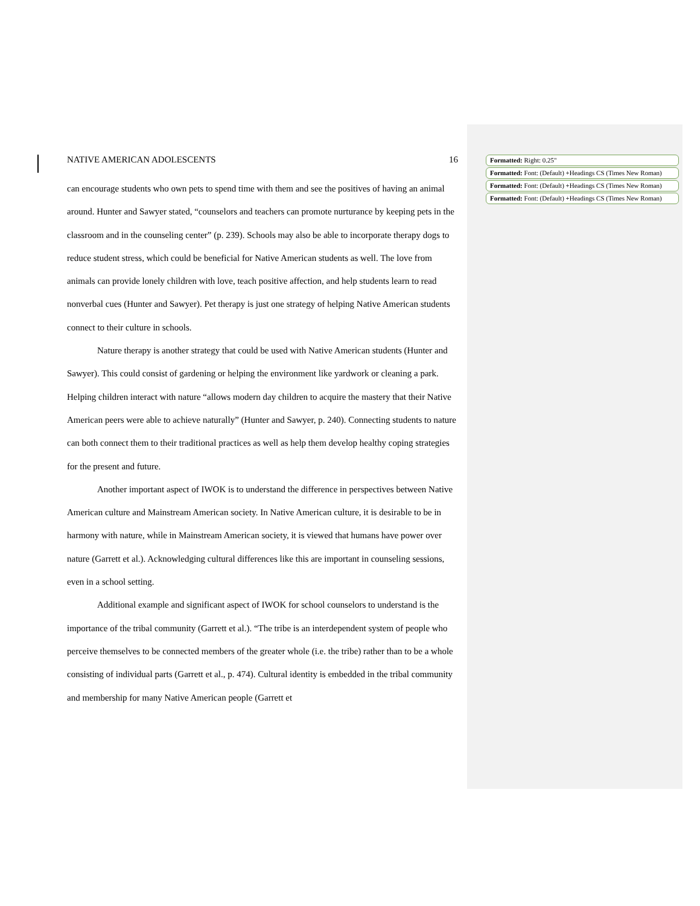NATIVE AMERICAN ADOLESCENTS 16
can encourage students who own pets to spend time with them and see the positives of having an animal around. Hunter and Sawyer stated, “counselors and teachers can promote nurturance by keeping pets in the classroom and in the counseling center” (p. 239). Schools may also be able to incorporate therapy dogs to reduce student stress, which could be beneficial for Native American students as well. The love from animals can provide lonely children with love, teach positive affection, and help students learn to read nonverbal cues (Hunter and Sawyer). Pet therapy is just one strategy of helping Native American students connect to their culture in schools.
Nature therapy is another strategy that could be used with Native American students (Hunter and Sawyer). This could consist of gardening or helping the environment like yardwork or cleaning a park. Helping children interact with nature “allows modern day children to acquire the mastery that their Native American peers were able to achieve naturally” (Hunter and Sawyer, p. 240). Connecting students to nature can both connect them to their traditional practices as well as help them develop healthy coping strategies for the present and future.
Another important aspect of IWOK is to understand the difference in perspectives between Native American culture and Mainstream American society. In Native American culture, it is desirable to be in harmony with nature, while in Mainstream American society, it is viewed that humans have power over nature (Garrett et al.). Acknowledging cultural differences like this are important in counseling sessions, even in a school setting.
Additional example and significant aspect of IWOK for school counselors to understand is the importance of the tribal community (Garrett et al.). “The tribe is an interdependent system of people who perceive themselves to be connected members of the greater whole (i.e. the tribe) rather than to be a whole consisting of individual parts (Garrett et al., p. 474). Cultural identity is embedded in the tribal community and membership for many Native American people (Garrett et
Formatted: Right: 0.25"
Formatted: Font: (Default) +Headings CS (Times New Roman)
Formatted: Font: (Default) +Headings CS (Times New Roman)
Formatted: Font: (Default) +Headings CS (Times New Roman)